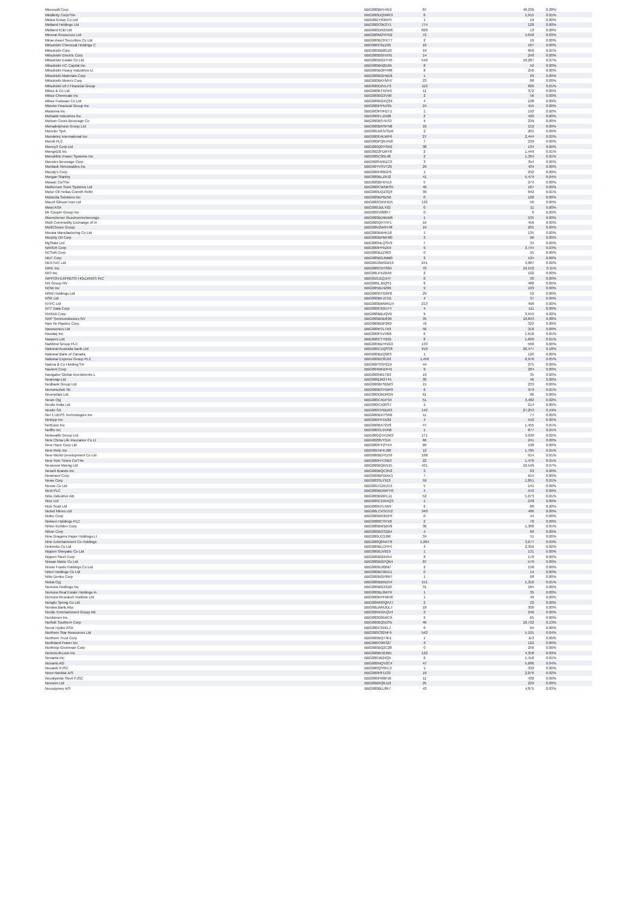| Microsoft Corp | BBG000BPH459 | 87 | 40,236 | 0.28% |
| Middleby Corp/The | BBG000DQN9R3 | 6 | 1,615 | 0.01% |
| Midea Group Co Ltd | BBG00DY63KP5 | 1 | 19 | 0.00% |
| Midland Holdings Ltd | BBG000C0K2Y1 | 774 | 128 | 0.00% |
| Midland IC&I Ltd | BBG000DR25W6 | 820 | 19 | 0.00% |
| Mineral Resources Ltd | BBG000M2YPN2 | 72 | 4,048 | 0.03% |
| Mirae Asset Securities Co Ltd | BBG000BCRXT7 | 2 | 19 | 0.00% |
| Mitsubishi Chemical Holdings C | BBG000C0ZZ05 | 16 | 167 | 0.00% |
| Mitsubishi Corp | BBG000BB8GZ0 | 19 | 850 | 0.01% |
| Mitsubishi Electric Corp | BBG000BGHX91 | 14 | 240 | 0.00% |
| Mitsubishi Estate Co Ltd | BBG000BGXY46 | 540 | 10,287 | 0.07% |
| Mitsubishi HC Capital Inc | BBG000BN2D69 | 8 | 52 | 0.00% |
| Mitsubishi Heavy Industries Lt | BBG000BGPH88 | 8 | 250 | 0.00% |
| Mitsubishi Materials Corp | BBG000BGFBD6 | 1 | 29 | 0.00% |
| Mitsubishi Motors Corp | BBG000BKHVH7 | 23 | 88 | 0.00% |
| Mitsubishi UFJ Financial Group | BBG000D2VLF3 | 110 | 820 | 0.01% |
| Mitsui & Co Ltd | BBG000BTXPK9 | 11 | 372 | 0.00% |
| Mitsui Chemicals Inc | BBG000BG3V90 | 2 | 56 | 0.00% |
| Mitsui Fudosan Co Ltd | BBG000BGXQ34 | 4 | 108 | 0.00% |
| Mizuho Financial Group Inc | BBG000PPN705 | 24 | 415 | 0.00% |
| Moderna Inc | BBG003PHHZT1 | 1 | 192 | 0.00% |
| Mohawk Industries Inc | BBG000FLZN98 | 2 | 420 | 0.00% |
| Molson Coors Beverage Co | BBG000BS7KS3 | 4 | 239 | 0.00% |
| Monadelphous Group Ltd | BBG000BRSFN8 | 16 | 152 | 0.00% |
| Moncler SpA | BBG001MCDSD6 | 2 | 201 | 0.00% |
| Mondelez International Inc | BBG000D4LWF6 | 27 | 2,444 | 0.02% |
| Mondi PLC | BBG000PQKVN8 | 7 | 239 | 0.00% |
| Money3 Corp Ltd | BBG000Q0YSR2 | 38 | 134 | 0.00% |
| MongoDB Inc | BBG0022FDRY8 | 2 | 1,449 | 0.01% |
| Monolithic Power Systems Inc | BBG000C30L48 | 2 | 1,364 | 0.01% |
| Monster Beverage Corp | BBG008NVB1C0 | 3 | 354 | 0.00% |
| Montauk Renewables Inc | BBG00YVSVT29 | 29 | 434 | 0.00% |
| Moody's Corp | BBG000F86GP6 | 1 | 292 | 0.00% |
| Morgan Stanley | BBG000BLZRJ2 | 41 | 5,479 | 0.04% |
| Mosaic Co/The | BBG000BFXHL6 | 5 | 274 | 0.00% |
| Motherson Sumi Systems Ltd | BBG000CWNKS5 | 40 | 167 | 0.00% |
| Motor Oil Hellas Corinth Refin | BBG000DQZ3Q4 | 39 | 842 | 0.01% |
| Motorola Solutions Inc | BBG000BP8Z50 | 0 | 128 | 0.00% |
| Mount Gibson Iron Ltd | BBG000CBVHD5 | 132 | 56 | 0.00% |
| Mowi ASA | BBG000JDLY02 | 0 | 11 | 0.00% |
| Mr Cooper Group Inc | BBG002V098F7 | 0 | 0 | 0.00% |
| Muenchener Rueckversicherungs- | BBG000BD9DM6 | 1 | 535 | 0.00% |
| Multi Commodity Exchange of In | BBG000Q47HF1 | 16 | 456 | 0.00% |
| MultiChoice Group | BBG00N2W9Y48 | 19 | 201 | 0.00% |
| Murata Manufacturing Co Ltd | BBG000BM4K18 | 1 | 135 | 0.00% |
| Murphy Oil Corp | BBG000BPMH90 | 3 | 96 | 0.00% |
| MyState Ltd | BBG000NLQSV3 | 7 | 34 | 0.00% |
| NAVER Corp | BBG000PF9ZK9 | 9 | 3,744 | 0.03% |
| NCSoft Corp | BBG000BZZ983 | 0 | 91 | 0.00% |
| NEC Corp | BBG000BGJMB0 | 2 | 124 | 0.00% |
| NEXTDC Ltd | BBG0018WGW19 | 241 | 3,087 | 0.02% |
| NIKE Inc | BBG000C5HS04 | 70 | 16,152 | 0.11% |
| NIO Inc | BBG00LPXZB46 | 2 | 102 | 0.00% |
| NIPPON EXPRESS HOLDINGS INC | BBG010J1QJH7 | 0 | 30 | 0.00% |
| NN Group NV | BBG006LJBQS1 | 6 | 480 | 0.00% |
| NOW Inc | BBG005BLN209 | 9 | 103 | 0.00% |
| NRW Holdings Ltd | BBG000RTG6P8 | 29 | 52 | 0.00% |
| NSK Ltd | BBG000BFJCN1 | 4 | 37 | 0.00% |
| NTPC Ltd | BBG000BMWKD4 | 213 | 490 | 0.00% |
| NTT Data Corp | BBG000F2WJ74 | 4 | 111 | 0.00% |
| NVIDIA Corp | BBG000BBJQV0 | 9 | 3,559 | 0.02% |
| NXP Semiconductors NV | BBG000BND699 | 35 | 10,843 | 0.08% |
| Nan Ya Plastics Corp | BBG000BDP260 | 76 | 322 | 0.00% |
| Nanosonics Ltd | BBG000R7L7X9 | 50 | 318 | 0.00% |
| Nasdaq Inc | BBG000F5VVB6 | 6 | 1,618 | 0.01% |
| Naspers Ltd | BBG000CTYB91 | 8 | 1,609 | 0.01% |
| NatWest Group PLC | BBG000BDYNG3 | 133 | 560 | 0.00% |
| National Australia Bank Ltd | BBG000CZQSS8 | 918 | 26,477 | 0.18% |
| National Bank of Canada | BBG000BZQ983 | 1 | 126 | 0.00% |
| National Express Group PLC | BBG000BC8163 | 1,456 | 6,976 | 0.05% |
| Natura & Co Holding SA | BBG00PSSP219 | 44 | 275 | 0.00% |
| Navient Corp | BBG004MN1R41 | 9 | 264 | 0.00% |
| Navigator Global Investments L | BBG000N61TB3 | 19 | 35 | 0.00% |
| Nearmap Ltd | BBG000DR2T45 | 30 | 46 | 0.00% |
| Nedbank Group Ltd | BBG000BFSBW3 | 15 | 233 | 0.00% |
| Nemetschek SE | BBG000BSYWP0 | 6 | 979 | 0.01% |
| Neometals Ltd | BBG000DMJRG9 | 61 | 86 | 0.00% |
| Neste Oyj | BBG000C4DP34 | 51 | 3,482 | 0.02% |
| Nestle India Ltd | BBG000CX26S7 | 1 | 214 | 0.00% |
| Nestle SA | BBG000CPBD63 | 142 | 27,253 | 0.19% |
| Net 1 UEPS Technologies Inc | BBG000BXYSR6 | 11 | 77 | 0.00% |
| NetApp Inc | BBG000FP1N32 | 4 | 542 | 0.00% |
| NetEase Inc | BBG000BX72V8 | 47 | 1,455 | 0.01% |
| Netflix Inc | BBG000CL9VN6 | 1 | 877 | 0.01% |
| Netwealth Group Ltd | BBG00GQ7PZM3 | 171 | 3,030 | 0.02% |
| New China Life Insurance Co Lt | BBG0028VY3J4 | 66 | 241 | 0.00% |
| New Hope Corp Ltd | BBG000PY2YX4 | 89 | 198 | 0.00% |
| New Relic Inc | BBG001NFKJ68 | 12 | 1,785 | 0.01% |
| New World Development Co Ltd | BBG000BDYD39 | 168 | 914 | 0.01% |
| New York Times Co/The | BBG000FFC0B3 | 22 | 1,476 | 0.01% |
| Newcrest Mining Ltd | BBG000BQKN15 | 431 | 10,549 | 0.07% |
| Newell Brands Inc | BBG000BQC9V2 | 3 | 83 | 0.00% |
| Newmont Corp | BBG000BPWXK1 | 7 | 614 | 0.00% |
| News Corp | BBG003SLY913 | 59 | 1,851 | 0.01% |
| Nexon Co Ltd | BBG001CDRZ53 | 5 | 141 | 0.00% |
| Next PLC | BBG000BDWPY0 | 4 | 543 | 0.00% |
| Nibe Industrier AB | BBG000BWPL11 | 52 | 1,073 | 0.01% |
| Nice Ltd | BBG000C1WXQ3 | 1 | 248 | 0.00% |
| Nick Scali Ltd | BBG000N7LN59 | 6 | 88 | 0.00% |
| Nickel Mines Ltd | BBG00LCXSCH2 | 340 | 486 | 0.00% |
| Nidec Corp | BBG000BR3NP6 | 0 | 44 | 0.00% |
| Nielsen Holdings PLC | BBG0088CYPX8 | 2 | 70 | 0.00% |
| Nihon Kohden Corp | BBG000BM1BV8 | 36 | 1,368 | 0.01% |
| Nikon Corp | BBG000BGS2B4 | 4 | 60 | 0.00% |
| Nine Dragons Paper Holdings Lt | BBG000LG3J96 | 34 | 51 | 0.00% |
| Nine Entertainment Co Holdings | BBG000Q6NXT8 | 1,264 | 3,677 | 0.03% |
| Nintendo Co Ltd | BBG000BLCPP4 | 4 | 2,350 | 0.02% |
| Nippon Shinyaku Co Ltd | BBG000BJV019 | 1 | 131 | 0.00% |
| Nippon Steel Corp | BBG000BG9X54 | 8 | 170 | 0.00% |
| Nissan Motor Co Ltd | BBG000BGPQB4 | 87 | 576 | 0.00% |
| Nissin Foods Holdings Co Ltd | BBG000BJ92M7 | 2 | 158 | 0.00% |
| Nitori Holdings Co Ltd | BBG000BC0KD1 | 0 | 14 | 0.00% |
| Nitto Denko Corp | BBG000BGP8R7 | 1 | 68 | 0.00% |
| Nokia Oyj | BBG000BBWZ54 | 151 | 1,316 | 0.01% |
| Nomura Holdings Inc | BBG000BGX3Z0 | 31 | 184 | 0.00% |
| Nomura Real Estate Holdings In | BBG000BL9MY9 | 1 | 35 | 0.00% |
| Nomura Research Institute Ltd | BBG000KPFMH8 | 1 | 40 | 0.00% |
| Nongfu Spring Co Ltd | BBG00WR0QPZ7 | 2 | 22 | 0.00% |
| Nordea Bank Abp | BBG00LWMJDL7 | 18 | 300 | 0.00% |
| Nordic Entertainment Group AB | BBG00NKG5QV4 | 3 | 246 | 0.00% |
| Nordstrom Inc | BBG000G8N9C6 | 2 | 65 | 0.00% |
| Norfolk Southern Corp | BBG000BQ5DS5 | 46 | 18,732 | 0.13% |
| Norsk Hydro ASA | BBG000C34KL7 | 6 | 64 | 0.00% |
| Northern Star Resources Ltd | BBG000C82NF9 | 542 | 5,101 | 0.04% |
| Northern Trust Corp | BBG000BQ74K1 | 1 | 113 | 0.00% |
| Northland Power Inc | BBG000C0R327 | 3 | 122 | 0.00% |
| Northrop Grumman Corp | BBG000BQ2C28 | 0 | 256 | 0.00% |
| NortonLifeLock Inc | BBG000BH2JM1 | 122 | 4,358 | 0.03% |
| Novanta Inc | BBG000JB24Q5 | 6 | 1,416 | 0.01% |
| Novartis AG | BBG000NQV2C4 | 47 | 5,686 | 0.04% |
| Novatek PJSC | BBG000QY6FL3 | 1 | 339 | 0.00% |
| Novo Nordisk A/S | BBG000F8TZ33 | 19 | 2,876 | 0.02% |
| Novolipetsk Steel PJSC | BBG000PR0PJ6 | 11 | 430 | 0.00% |
| Novonix Ltd | BBG00B9Q6JZ2 | 25 | 229 | 0.00% |
| Novozymes A/S | BBG000BLL8K7 | 43 | 4,875 | 0.03% |